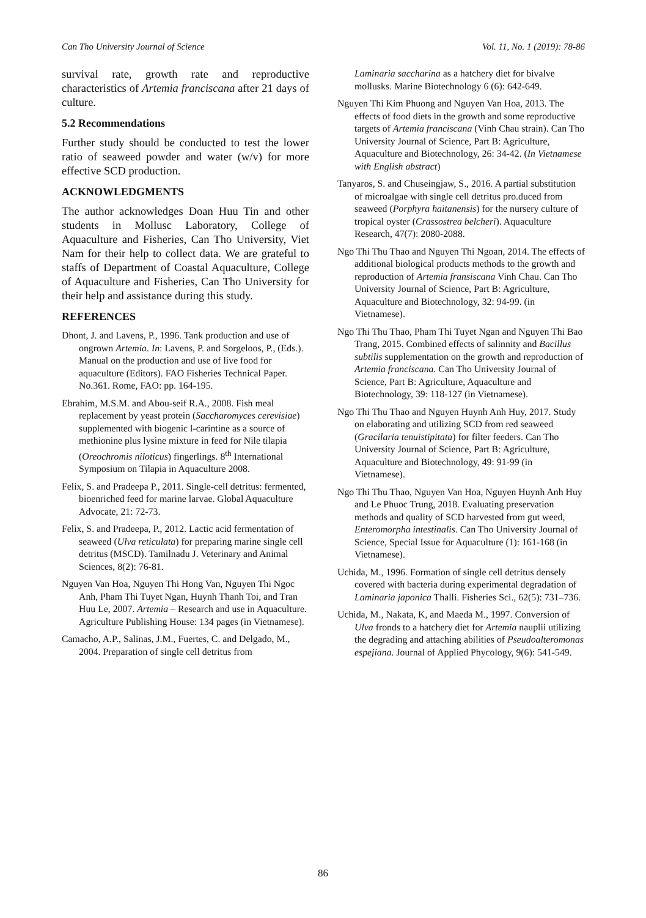Can Tho University Journal of Science Vol. 11, No. 1 (2019): 78-86
survival rate, growth rate and reproductive characteristics of Artemia franciscana after 21 days of culture.
5.2 Recommendations
Further study should be conducted to test the lower ratio of seaweed powder and water (w/v) for more effective SCD production.
ACKNOWLEDGMENTS
The author acknowledges Doan Huu Tin and other students in Mollusc Laboratory, College of Aquaculture and Fisheries, Can Tho University, Viet Nam for their help to collect data. We are grateful to staffs of Department of Coastal Aquaculture, College of Aquaculture and Fisheries, Can Tho University for their help and assistance during this study.
REFERENCES
Dhont, J. and Lavens, P., 1996. Tank production and use of ongrown Artemia. In: Lavens, P. and Sorgeloos, P., (Eds.). Manual on the production and use of live food for aquaculture (Editors). FAO Fisheries Technical Paper. No.361. Rome, FAO: pp. 164-195.
Ebrahim, M.S.M. and Abou-seif R.A., 2008. Fish meal replacement by yeast protein (Saccharomyces cerevisiae) supplemented with biogenic l-carintine as a source of methionine plus lysine mixture in feed for Nile tilapia (Oreochromis niloticus) fingerlings. 8<sup>th</sup> International Symposium on Tilapia in Aquaculture 2008.
Felix, S. and Pradeepa P., 2011. Single-cell detritus: fermented, bioenriched feed for marine larvae. Global Aquaculture Advocate, 21: 72-73.
Felix, S. and Pradeepa, P., 2012. Lactic acid fermentation of seaweed (Ulva reticulata) for preparing marine single cell detritus (MSCD). Tamilnadu J. Veterinary and Animal Sciences, 8(2): 76-81.
Nguyen Van Hoa, Nguyen Thi Hong Van, Nguyen Thi Ngoc Anh, Pham Thi Tuyet Ngan, Huynh Thanh Toi, and Tran Huu Le, 2007. Artemia – Research and use in Aquaculture. Agriculture Publishing House: 134 pages (in Vietnamese).
Camacho, A.P., Salinas, J.M., Fuertes, C. and Delgado, M., 2004. Preparation of single cell detritus from
Laminaria saccharina as a hatchery diet for bivalve mollusks. Marine Biotechnology 6 (6): 642-649.
Nguyen Thi Kim Phuong and Nguyen Van Hoa, 2013. The effects of food diets in the growth and some reproductive targets of Artemia franciscana (Vinh Chau strain). Can Tho University Journal of Science, Part B: Agriculture, Aquaculture and Biotechnology, 26: 34-42. (In Vietnamese with English abstract)
Tanyaros, S. and Chuseingjaw, S., 2016. A partial substitution of microalgae with single cell detritus pro.duced from seaweed (Porphyra haitanensis) for the nursery culture of tropical oyster (Crassostrea belcheri). Aquaculture Research, 47(7): 2080-2088.
Ngo Thi Thu Thao and Nguyen Thi Ngoan, 2014. The effects of additional biological products methods to the growth and reproduction of Artemia fransiscana Vinh Chau. Can Tho University Journal of Science, Part B: Agriculture, Aquaculture and Biotechnology, 32: 94-99. (in Vietnamese).
Ngo Thi Thu Thao, Pham Thi Tuyet Ngan and Nguyen Thi Bao Trang, 2015. Combined effects of salinnity and Bacillus subtilis supplementation on the growth and reproduction of Artemia franciscana. Can Tho University Journal of Science, Part B: Agriculture, Aquaculture and Biotechnology, 39: 118-127 (in Vietnamese).
Ngo Thi Thu Thao and Nguyen Huynh Anh Huy, 2017. Study on elaborating and utilizing SCD from red seaweed (Gracilaria tenuistipitata) for filter feeders. Can Tho University Journal of Science, Part B: Agriculture, Aquaculture and Biotechnology, 49: 91-99 (in Vietnamese).
Ngo Thi Thu Thao, Nguyen Van Hoa, Nguyen Huynh Anh Huy and Le Phuoc Trung, 2018. Evaluating preservation methods and quality of SCD harvested from gut weed, Enteromorpha intestinalis. Can Tho University Journal of Science, Special Issue for Aquaculture (1): 161-168 (in Vietnamese).
Uchida, M., 1996. Formation of single cell detritus densely covered with bacteria during experimental degradation of Laminaria japonica Thalli. Fisheries Sci., 62(5): 731–736.
Uchida, M., Nakata, K, and Maeda M., 1997. Conversion of Ulva fronds to a hatchery diet for Artemia nauplii utilizing the degrading and attaching abilities of Pseudoalteromonas espejiana. Journal of Applied Phycology, 9(6): 541-549.
86